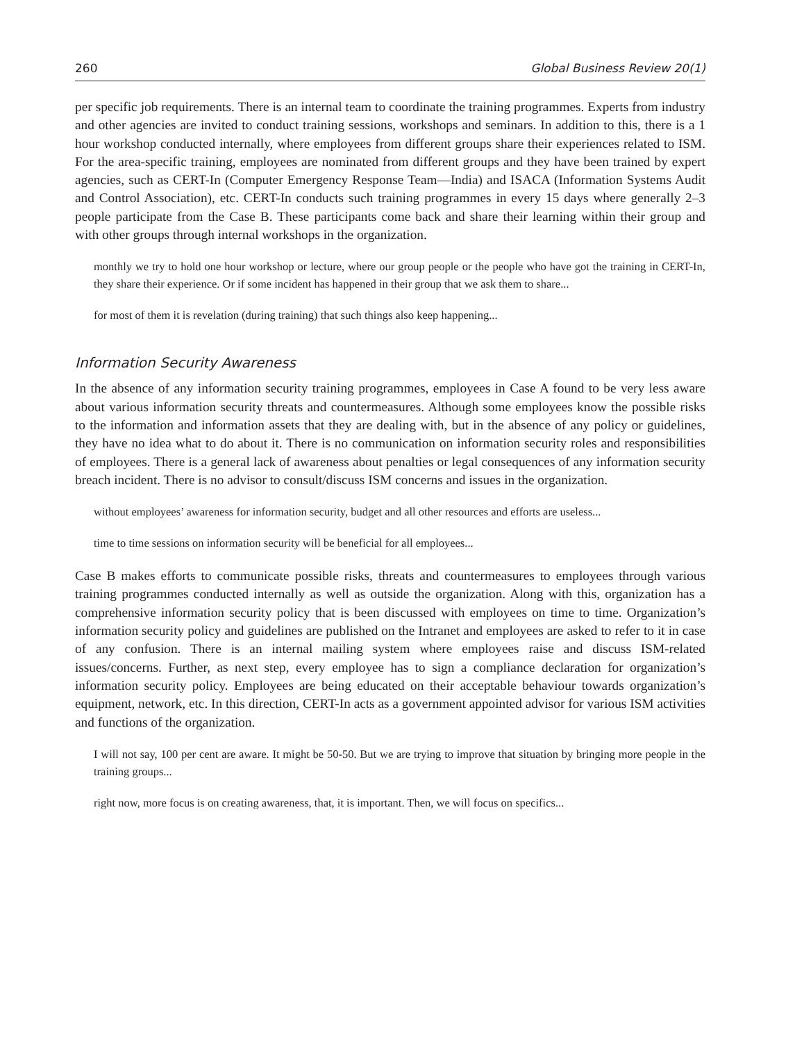260 Global Business Review 20(1)
per specific job requirements. There is an internal team to coordinate the training programmes. Experts from industry and other agencies are invited to conduct training sessions, workshops and seminars. In addition to this, there is a 1 hour workshop conducted internally, where employees from different groups share their experiences related to ISM. For the area-specific training, employees are nominated from different groups and they have been trained by expert agencies, such as CERT-In (Computer Emergency Response Team—India) and ISACA (Information Systems Audit and Control Association), etc. CERT-In conducts such training programmes in every 15 days where generally 2–3 people participate from the Case B. These participants come back and share their learning within their group and with other groups through internal workshops in the organization.
monthly we try to hold one hour workshop or lecture, where our group people or the people who have got the training in CERT-In, they share their experience. Or if some incident has happened in their group that we ask them to share...
for most of them it is revelation (during training) that such things also keep happening...
Information Security Awareness
In the absence of any information security training programmes, employees in Case A found to be very less aware about various information security threats and countermeasures. Although some employees know the possible risks to the information and information assets that they are dealing with, but in the absence of any policy or guidelines, they have no idea what to do about it. There is no communication on information security roles and responsibilities of employees. There is a general lack of awareness about penalties or legal consequences of any information security breach incident. There is no advisor to consult/discuss ISM concerns and issues in the organization.
without employees’ awareness for information security, budget and all other resources and efforts are useless...
time to time sessions on information security will be beneficial for all employees...
Case B makes efforts to communicate possible risks, threats and countermeasures to employees through various training programmes conducted internally as well as outside the organization. Along with this, organization has a comprehensive information security policy that is been discussed with employees on time to time. Organization’s information security policy and guidelines are published on the Intranet and employees are asked to refer to it in case of any confusion. There is an internal mailing system where employees raise and discuss ISM-related issues/concerns. Further, as next step, every employee has to sign a compliance declaration for organization’s information security policy. Employees are being educated on their acceptable behaviour towards organization’s equipment, network, etc. In this direction, CERT-In acts as a government appointed advisor for various ISM activities and functions of the organization.
I will not say, 100 per cent are aware. It might be 50-50. But we are trying to improve that situation by bringing more people in the training groups...
right now, more focus is on creating awareness, that, it is important. Then, we will focus on specifics...